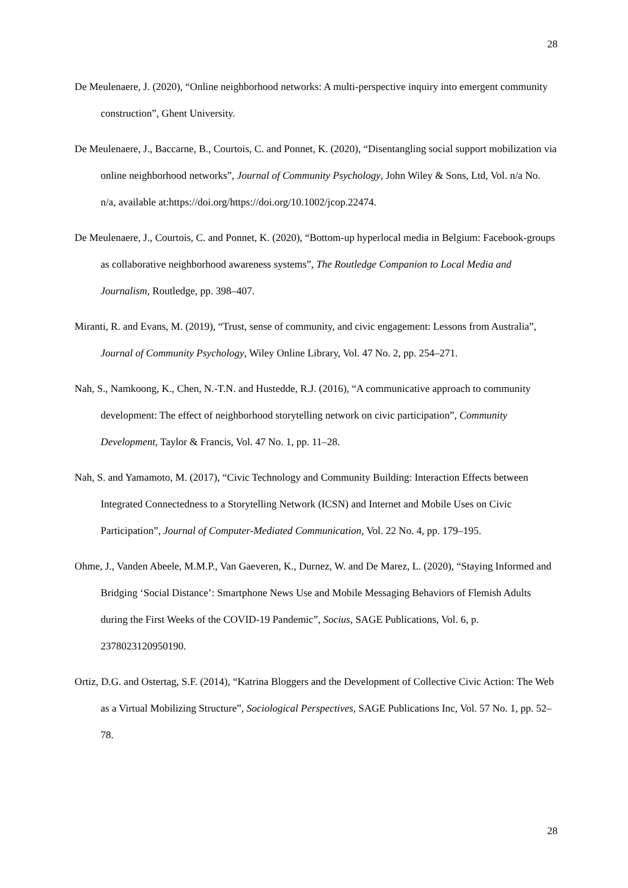28
De Meulenaere, J. (2020), “Online neighborhood networks: A multi-perspective inquiry into emergent community construction”, Ghent University.
De Meulenaere, J., Baccarne, B., Courtois, C. and Ponnet, K. (2020), “Disentangling social support mobilization via online neighborhood networks”, Journal of Community Psychology, John Wiley & Sons, Ltd, Vol. n/a No. n/a, available at:https://doi.org/https://doi.org/10.1002/jcop.22474.
De Meulenaere, J., Courtois, C. and Ponnet, K. (2020), “Bottom-up hyperlocal media in Belgium: Facebook-groups as collaborative neighborhood awareness systems”, The Routledge Companion to Local Media and Journalism, Routledge, pp. 398–407.
Miranti, R. and Evans, M. (2019), “Trust, sense of community, and civic engagement: Lessons from Australia”, Journal of Community Psychology, Wiley Online Library, Vol. 47 No. 2, pp. 254–271.
Nah, S., Namkoong, K., Chen, N.-T.N. and Hustedde, R.J. (2016), “A communicative approach to community development: The effect of neighborhood storytelling network on civic participation”, Community Development, Taylor & Francis, Vol. 47 No. 1, pp. 11–28.
Nah, S. and Yamamoto, M. (2017), “Civic Technology and Community Building: Interaction Effects between Integrated Connectedness to a Storytelling Network (ICSN) and Internet and Mobile Uses on Civic Participation”, Journal of Computer-Mediated Communication, Vol. 22 No. 4, pp. 179–195.
Ohme, J., Vanden Abeele, M.M.P., Van Gaeveren, K., Durnez, W. and De Marez, L. (2020), “Staying Informed and Bridging ‘Social Distance’: Smartphone News Use and Mobile Messaging Behaviors of Flemish Adults during the First Weeks of the COVID-19 Pandemic”, Socius, SAGE Publications, Vol. 6, p. 2378023120950190.
Ortiz, D.G. and Ostertag, S.F. (2014), “Katrina Bloggers and the Development of Collective Civic Action: The Web as a Virtual Mobilizing Structure”, Sociological Perspectives, SAGE Publications Inc, Vol. 57 No. 1, pp. 52–78.
28